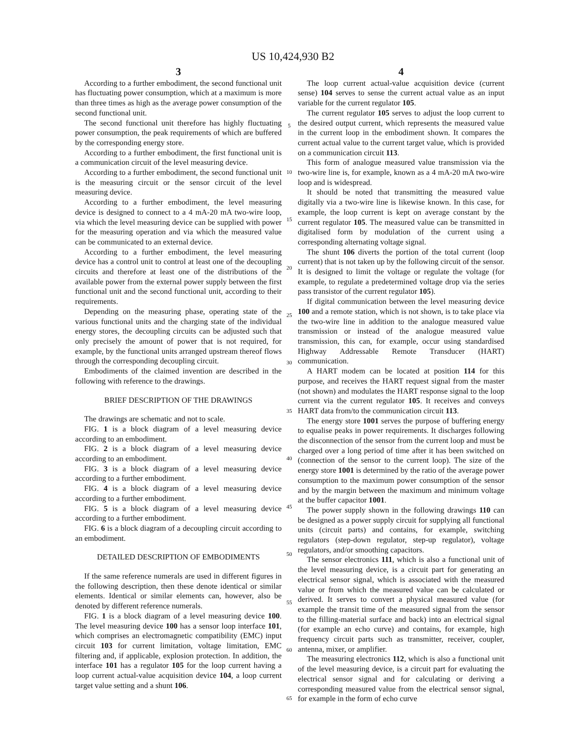US 10,424,930 B2
3
According to a further embodiment, the second functional unit has fluctuating power consumption, which at a maximum is more than three times as high as the average power consumption of the second functional unit.
The second functional unit therefore has highly fluctuating power consumption, the peak requirements of which are buffered by the corresponding energy store.
According to a further embodiment, the first functional unit is a communication circuit of the level measuring device.
According to a further embodiment, the second functional unit is the measuring circuit or the sensor circuit of the level measuring device.
According to a further embodiment, the level measuring device is designed to connect to a 4 mA-20 mA two-wire loop, via which the level measuring device can be supplied with power for the measuring operation and via which the measured value can be communicated to an external device.
According to a further embodiment, the level measuring device has a control unit to control at least one of the decoupling circuits and therefore at least one of the distributions of the available power from the external power supply between the first functional unit and the second functional unit, according to their requirements.
Depending on the measuring phase, operating state of the various functional units and the charging state of the individual energy stores, the decoupling circuits can be adjusted such that only precisely the amount of power that is not required, for example, by the functional units arranged upstream thereof flows through the corresponding decoupling circuit.
Embodiments of the claimed invention are described in the following with reference to the drawings.
BRIEF DESCRIPTION OF THE DRAWINGS
The drawings are schematic and not to scale.
FIG. 1 is a block diagram of a level measuring device according to an embodiment.
FIG. 2 is a block diagram of a level measuring device according to an embodiment.
FIG. 3 is a block diagram of a level measuring device according to a further embodiment.
FIG. 4 is a block diagram of a level measuring device according to a further embodiment.
FIG. 5 is a block diagram of a level measuring device according to a further embodiment.
FIG. 6 is a block diagram of a decoupling circuit according to an embodiment.
DETAILED DESCRIPTION OF EMBODIMENTS
If the same reference numerals are used in different figures in the following description, then these denote identical or similar elements. Identical or similar elements can, however, also be denoted by different reference numerals.
FIG. 1 is a block diagram of a level measuring device 100. The level measuring device 100 has a sensor loop interface 101, which comprises an electromagnetic compatibility (EMC) input circuit 103 for current limitation, voltage limitation, EMC filtering and, if applicable, explosion protection. In addition, the interface 101 has a regulator 105 for the loop current having a loop current actual-value acquisition device 104, a loop current target value setting and a shunt 106.
5
10
15
20
25
30
35
40
45
50
55
60
65
4
The loop current actual-value acquisition device (current sense) 104 serves to sense the current actual value as an input variable for the current regulator 105.
The current regulator 105 serves to adjust the loop current to the desired output current, which represents the measured value in the current loop in the embodiment shown. It compares the current actual value to the current target value, which is provided on a communication circuit 113.
This form of analogue measured value transmission via the two-wire line is, for example, known as a 4 mA-20 mA two-wire loop and is widespread.
It should be noted that transmitting the measured value digitally via a two-wire line is likewise known. In this case, for example, the loop current is kept on average constant by the current regulator 105. The measured value can be transmitted in digitalised form by modulation of the current using a corresponding alternating voltage signal.
The shunt 106 diverts the portion of the total current (loop current) that is not taken up by the following circuit of the sensor. It is designed to limit the voltage or regulate the voltage (for example, to regulate a predetermined voltage drop via the series pass transistor of the current regulator 105).
If digital communication between the level measuring device 100 and a remote station, which is not shown, is to take place via the two-wire line in addition to the analogue measured value transmission or instead of the analogue measured value transmission, this can, for example, occur using standardised Highway Addressable Remote Transducer (HART) communication.
A HART modem can be located at position 114 for this purpose, and receives the HART request signal from the master (not shown) and modulates the HART response signal to the loop current via the current regulator 105. It receives and conveys HART data from/to the communication circuit 113.
The energy store 1001 serves the purpose of buffering energy to equalise peaks in power requirements. It discharges following the disconnection of the sensor from the current loop and must be charged over a long period of time after it has been switched on (connection of the sensor to the current loop). The size of the energy store 1001 is determined by the ratio of the average power consumption to the maximum power consumption of the sensor and by the margin between the maximum and minimum voltage at the buffer capacitor 1001.
The power supply shown in the following drawings 110 can be designed as a power supply circuit for supplying all functional units (circuit parts) and contains, for example, switching regulators (step-down regulator, step-up regulator), voltage regulators, and/or smoothing capacitors.
The sensor electronics 111, which is also a functional unit of the level measuring device, is a circuit part for generating an electrical sensor signal, which is associated with the measured value or from which the measured value can be calculated or derived. It serves to convert a physical measured value (for example the transit time of the measured signal from the sensor to the filling-material surface and back) into an electrical signal (for example an echo curve) and contains, for example, high frequency circuit parts such as transmitter, receiver, coupler, antenna, mixer, or amplifier.
The measuring electronics 112, which is also a functional unit of the level measuring device, is a circuit part for evaluating the electrical sensor signal and for calculating or deriving a corresponding measured value from the electrical sensor signal, for example in the form of echo curve